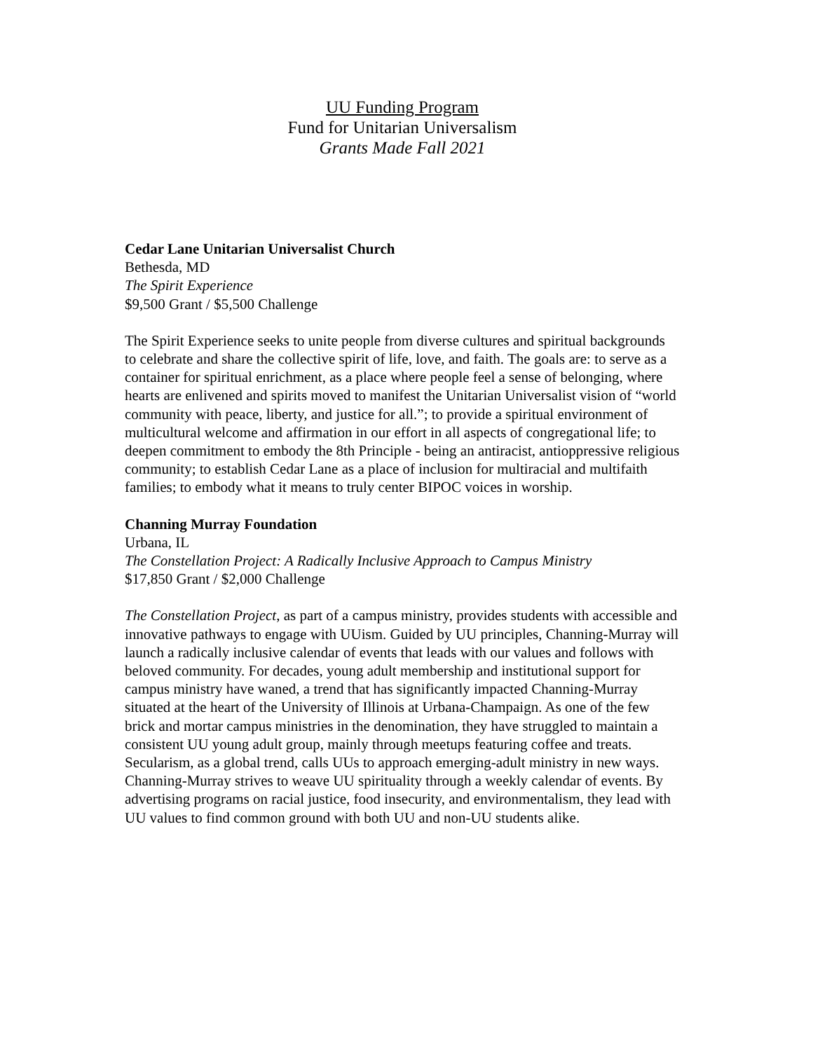UU Funding Program
Fund for Unitarian Universalism
Grants Made Fall 2021
Cedar Lane Unitarian Universalist Church
Bethesda, MD
The Spirit Experience
$9,500 Grant / $5,500 Challenge
The Spirit Experience seeks to unite people from diverse cultures and spiritual backgrounds to celebrate and share the collective spirit of life, love, and faith. The goals are: to serve as a container for spiritual enrichment, as a place where people feel a sense of belonging, where hearts are enlivened and spirits moved to manifest the Unitarian Universalist vision of “world community with peace, liberty, and justice for all.”; to provide a spiritual environment of multicultural welcome and affirmation in our effort in all aspects of congregational life; to deepen commitment to embody the 8th Principle - being an antiracist, antioppressive religious community; to establish Cedar Lane as a place of inclusion for multiracial and multifaith families; to embody what it means to truly center BIPOC voices in worship.
Channing Murray Foundation
Urbana, IL
The Constellation Project: A Radically Inclusive Approach to Campus Ministry
$17,850 Grant / $2,000 Challenge
The Constellation Project, as part of a campus ministry, provides students with accessible and innovative pathways to engage with UUism. Guided by UU principles, Channing-Murray will launch a radically inclusive calendar of events that leads with our values and follows with beloved community. For decades, young adult membership and institutional support for campus ministry have waned, a trend that has significantly impacted Channing-Murray situated at the heart of the University of Illinois at Urbana-Champaign. As one of the few brick and mortar campus ministries in the denomination, they have struggled to maintain a consistent UU young adult group, mainly through meetups featuring coffee and treats. Secularism, as a global trend, calls UUs to approach emerging-adult ministry in new ways. Channing-Murray strives to weave UU spirituality through a weekly calendar of events. By advertising programs on racial justice, food insecurity, and environmentalism, they lead with UU values to find common ground with both UU and non-UU students alike.